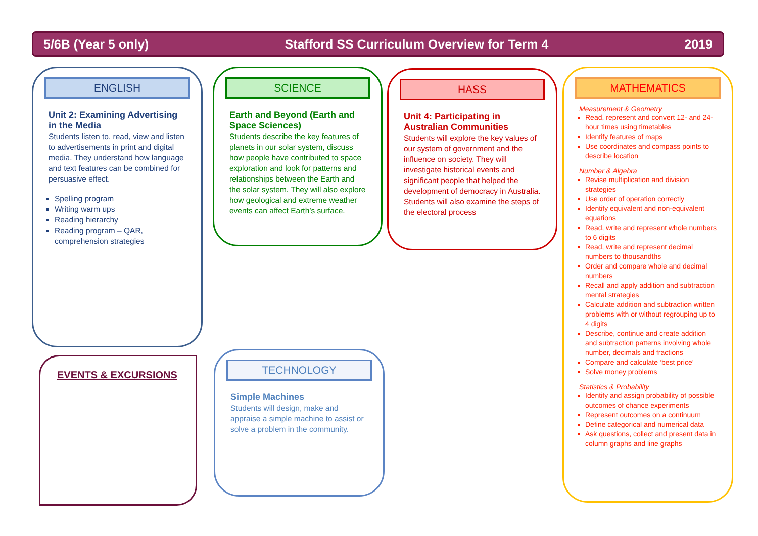5/6B (Year 5 only) Stafford SS Curriculum Overview for Term 4 2019
ENGLISH
Unit 2: Examining Advertising in the Media
Students listen to, read, view and listen to advertisements in print and digital media. They understand how language and text features can be combined for persuasive effect.
Spelling program
Writing warm ups
Reading hierarchy
Reading program – QAR, comprehension strategies
SCIENCE
Earth and Beyond (Earth and Space Sciences)
Students describe the key features of planets in our solar system, discuss how people have contributed to space exploration and look for patterns and relationships between the Earth and the solar system. They will also explore how geological and extreme weather events can affect Earth’s surface.
HASS
Unit 4: Participating in Australian Communities
Students will explore the key values of our system of government and the influence on society. They will investigate historical events and significant people that helped the development of democracy in Australia. Students will also examine the steps of the electoral process
MATHEMATICS
Measurement & Geometry
Read, represent and convert 12- and 24- hour times using timetables
Identify features of maps
Use coordinates and compass points to describe location
Number & Algebra
Revise multiplication and division strategies
Use order of operation correctly
Identify equivalent and non-equivalent equations
Read, write and represent whole numbers to 6 digits
Read, write and represent decimal numbers to thousandths
Order and compare whole and decimal numbers
Recall and apply addition and subtraction mental strategies
Calculate addition and subtraction written problems with or without regrouping up to 4 digits
Describe, continue and create addition and subtraction patterns involving whole number, decimals and fractions
Compare and calculate ‘best price’
Solve money problems
Statistics & Probability
Identify and assign probability of possible outcomes of chance experiments
Represent outcomes on a continuum
Define categorical and numerical data
Ask questions, collect and present data in column graphs and line graphs
EVENTS & EXCURSIONS
TECHNOLOGY
Simple Machines
Students will design, make and appraise a simple machine to assist or solve a problem in the community.